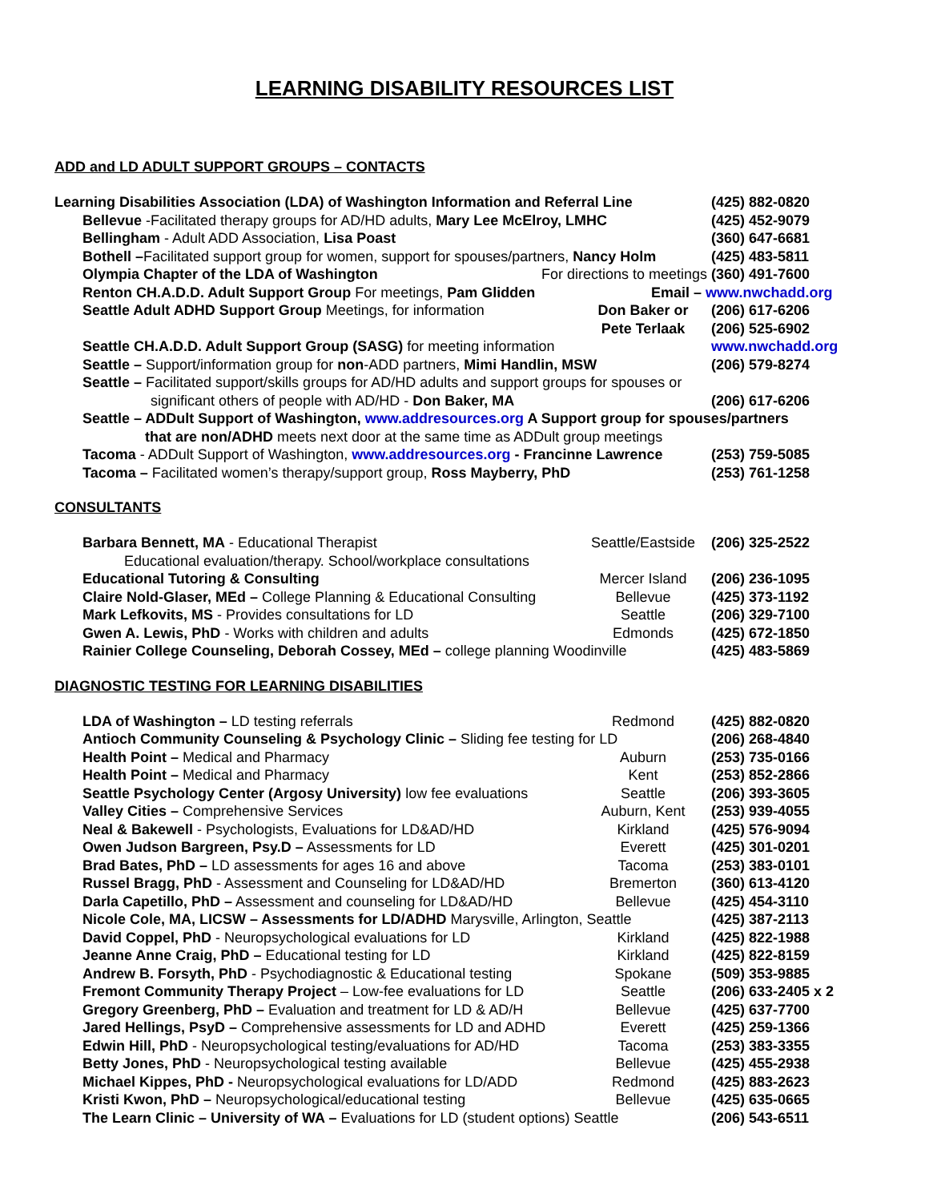LEARNING DISABILITY RESOURCES LIST
ADD and LD ADULT SUPPORT GROUPS – CONTACTS
Learning Disabilities Association (LDA) of Washington Information and Referral Line (425) 882-0820
Bellevue -Facilitated therapy groups for AD/HD adults, Mary Lee McElroy, LMHC (425) 452-9079
Bellingham - Adult ADD Association, Lisa Poast (360) 647-6681
Bothell –Facilitated support group for women, support for spouses/partners, Nancy Holm (425) 483-5811
Olympia Chapter of the LDA of Washington For directions to meetings (360) 491-7600
Renton CH.A.D.D. Adult Support Group For meetings, Pam Glidden Email – www.nwchadd.org
Seattle Adult ADHD Support Group Meetings, for information Don Baker or
Pete Terlaak (206) 617-6206
(206) 525-6902
Seattle CH.A.D.D. Adult Support Group (SASG) for meeting information www.nwchadd.org
Seattle – Support/information group for non-ADD partners, Mimi Handlin, MSW (206) 579-8274
Seattle – Facilitated support/skills groups for AD/HD adults and support groups for spouses or
significant others of people with AD/HD - Don Baker, MA (206) 617-6206
Seattle – ADDult Support of Washington, www.addresources.org A Support group for spouses/partners
that are non/ADHD meets next door at the same time as ADDult group meetings
Tacoma - ADDult Support of Washington, www.addresources.org - Francinne Lawrence (253) 759-5085
Tacoma – Facilitated women’s therapy/support group, Ross Mayberry, PhD (253) 761-1258
CONSULTANTS
Barbara Bennett, MA - Educational Therapist Seattle/Eastside (206) 325-2522
Educational evaluation/therapy. School/workplace consultations
Educational Tutoring & Consulting Mercer Island (206) 236-1095
Claire Nold-Glaser, MEd – College Planning & Educational Consulting Bellevue (425) 373-1192
Mark Lefkovits, MS - Provides consultations for LD Seattle (206) 329-7100
Gwen A. Lewis, PhD - Works with children and adults Edmonds (425) 672-1850
Rainier College Counseling, Deborah Cossey, MEd – college planning Woodinville (425) 483-5869
DIAGNOSTIC TESTING FOR LEARNING DISABILITIES
LDA of Washington – LD testing referrals Redmond (425) 882-0820
Antioch Community Counseling & Psychology Clinic – Sliding fee testing for LD (206) 268-4840
Health Point – Medical and Pharmacy Auburn (253) 735-0166
Health Point – Medical and Pharmacy Kent (253) 852-2866
Seattle Psychology Center (Argosy University) low fee evaluations Seattle (206) 393-3605
Valley Cities – Comprehensive Services Auburn, Kent (253) 939-4055
Neal & Bakewell - Psychologists, Evaluations for LD&AD/HD Kirkland (425) 576-9094
Owen Judson Bargreen, Psy.D – Assessments for LD Everett (425) 301-0201
Brad Bates, PhD – LD assessments for ages 16 and above Tacoma (253) 383-0101
Russel Bragg, PhD - Assessment and Counseling for LD&AD/HD Bremerton (360) 613-4120
Darla Capetillo, PhD – Assessment and counseling for LD&AD/HD Bellevue (425) 454-3110
Nicole Cole, MA, LICSW – Assessments for LD/ADHD Marysville, Arlington, Seattle (425) 387-2113
David Coppel, PhD - Neuropsychological evaluations for LD Kirkland (425) 822-1988
Jeanne Anne Craig, PhD – Educational testing for LD Kirkland (425) 822-8159
Andrew B. Forsyth, PhD - Psychodiagnostic & Educational testing Spokane (509) 353-9885
Fremont Community Therapy Project – Low-fee evaluations for LD Seattle (206) 633-2405 x 2
Gregory Greenberg, PhD – Evaluation and treatment for LD & AD/H Bellevue (425) 637-7700
Jared Hellings, PsyD – Comprehensive assessments for LD and ADHD Everett (425) 259-1366
Edwin Hill, PhD - Neuropsychological testing/evaluations for AD/HD Tacoma (253) 383-3355
Betty Jones, PhD - Neuropsychological testing available Bellevue (425) 455-2938
Michael Kippes, PhD - Neuropsychological evaluations for LD/ADD Redmond (425) 883-2623
Kristi Kwon, PhD – Neuropsychological/educational testing Bellevue (425) 635-0665
The Learn Clinic – University of WA – Evaluations for LD (student options) Seattle (206) 543-6511